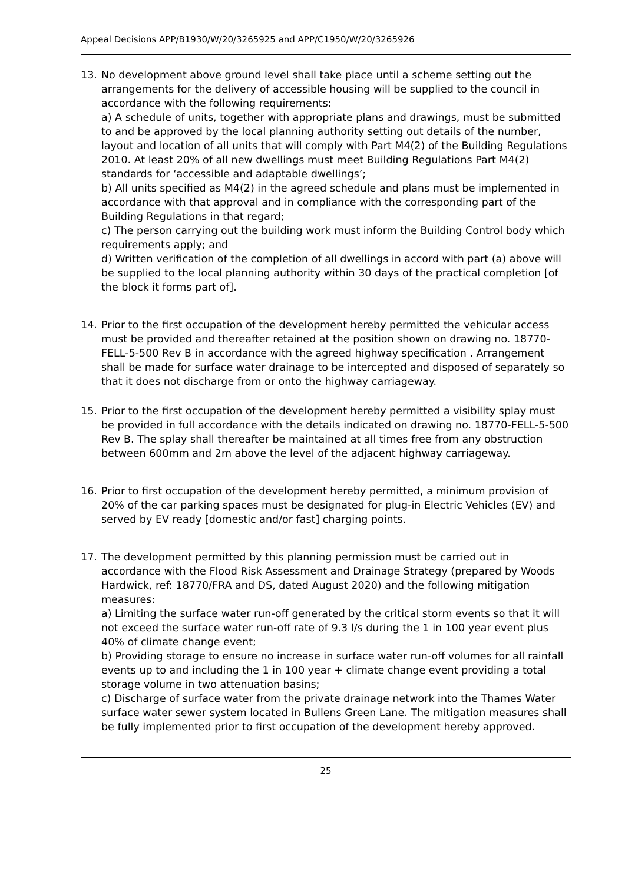Appeal Decisions APP/B1930/W/20/3265925 and APP/C1950/W/20/3265926
13. No development above ground level shall take place until a scheme setting out the arrangements for the delivery of accessible housing will be supplied to the council in accordance with the following requirements:
a) A schedule of units, together with appropriate plans and drawings, must be submitted to and be approved by the local planning authority setting out details of the number, layout and location of all units that will comply with Part M4(2) of the Building Regulations 2010. At least 20% of all new dwellings must meet Building Regulations Part M4(2) standards for ‘accessible and adaptable dwellings’;
b) All units specified as M4(2) in the agreed schedule and plans must be implemented in accordance with that approval and in compliance with the corresponding part of the Building Regulations in that regard;
c) The person carrying out the building work must inform the Building Control body which requirements apply; and
d) Written verification of the completion of all dwellings in accord with part (a) above will be supplied to the local planning authority within 30 days of the practical completion [of the block it forms part of].
14. Prior to the first occupation of the development hereby permitted the vehicular access must be provided and thereafter retained at the position shown on drawing no. 18770-FELL-5-500 Rev B in accordance with the agreed highway specification . Arrangement shall be made for surface water drainage to be intercepted and disposed of separately so that it does not discharge from or onto the highway carriageway.
15. Prior to the first occupation of the development hereby permitted a visibility splay must be provided in full accordance with the details indicated on drawing no. 18770-FELL-5-500 Rev B. The splay shall thereafter be maintained at all times free from any obstruction between 600mm and 2m above the level of the adjacent highway carriageway.
16. Prior to first occupation of the development hereby permitted, a minimum provision of 20% of the car parking spaces must be designated for plug-in Electric Vehicles (EV) and served by EV ready [domestic and/or fast] charging points.
17. The development permitted by this planning permission must be carried out in accordance with the Flood Risk Assessment and Drainage Strategy (prepared by Woods Hardwick, ref: 18770/FRA and DS, dated August 2020) and the following mitigation measures:
a) Limiting the surface water run-off generated by the critical storm events so that it will not exceed the surface water run-off rate of 9.3 l/s during the 1 in 100 year event plus 40% of climate change event;
b) Providing storage to ensure no increase in surface water run-off volumes for all rainfall events up to and including the 1 in 100 year + climate change event providing a total storage volume in two attenuation basins;
c) Discharge of surface water from the private drainage network into the Thames Water surface water sewer system located in Bullens Green Lane. The mitigation measures shall be fully implemented prior to first occupation of the development hereby approved.
25